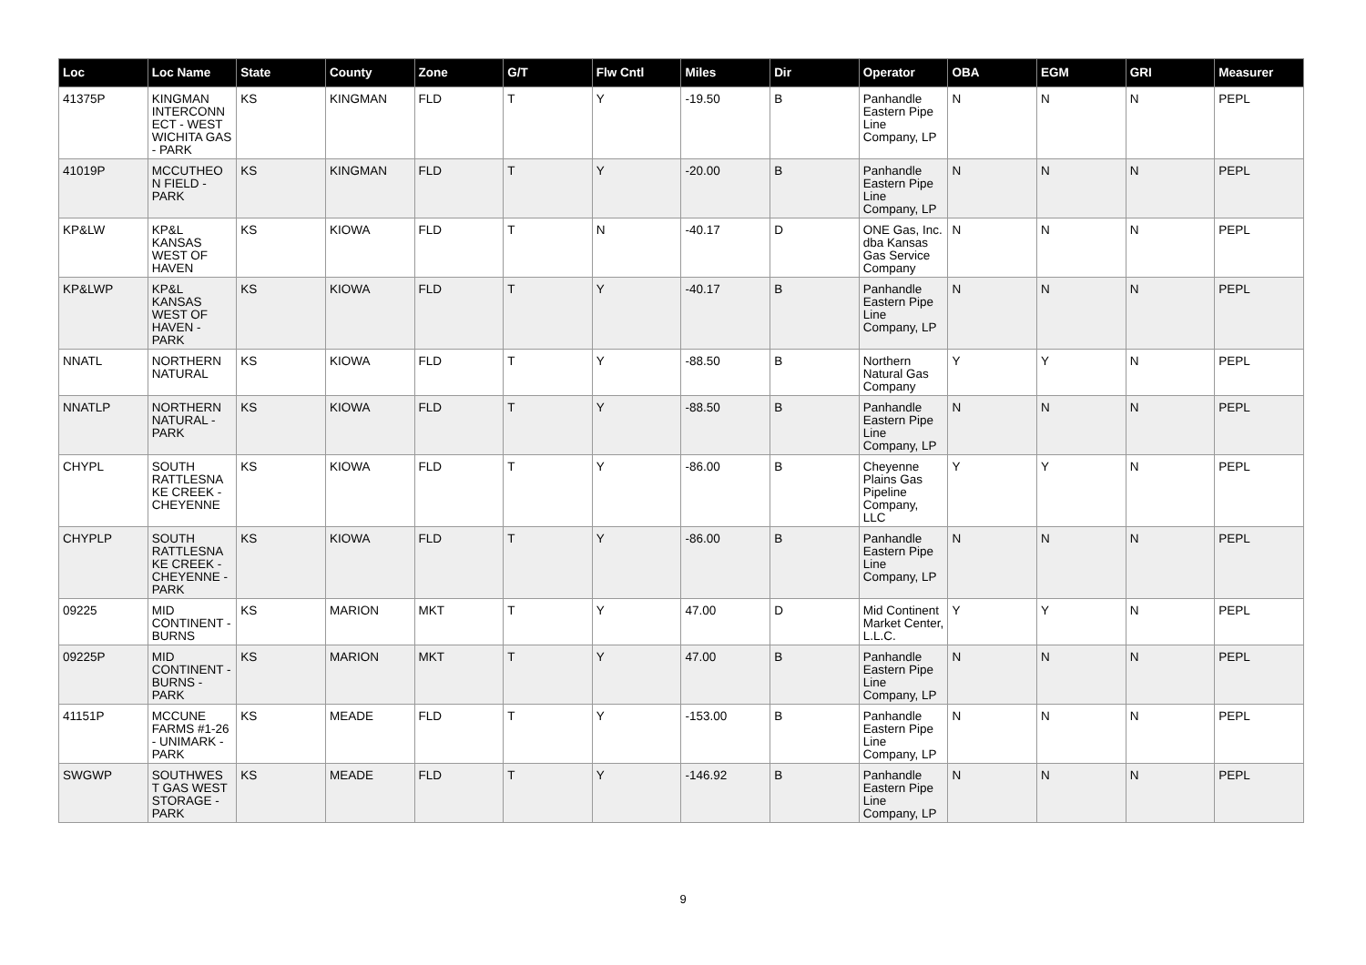| Loc | Loc Name | State | County | Zone | G/T | Flw Cntl | Miles | Dir | Operator | OBA | EGM | GRI | Measurer |
| --- | --- | --- | --- | --- | --- | --- | --- | --- | --- | --- | --- | --- | --- |
| 41375P | KINGMAN INTERCONN ECT - WEST WICHITA GAS - PARK | KS | KINGMAN | FLD | T | Y | -19.50 | B | Panhandle Eastern Pipe Line Company, LP | N | N | N | PEPL |
| 41019P | MCCUTHEO N FIELD - PARK | KS | KINGMAN | FLD | T | Y | -20.00 | B | Panhandle Eastern Pipe Line Company, LP | N | N | N | PEPL |
| KP&LW | KP&L KANSAS WEST OF HAVEN | KS | KIOWA | FLD | T | N | -40.17 | D | ONE Gas, Inc. dba Kansas Gas Service Company | N | N | N | PEPL |
| KP&LWP | KP&L KANSAS WEST OF HAVEN - PARK | KS | KIOWA | FLD | T | Y | -40.17 | B | Panhandle Eastern Pipe Line Company, LP | N | N | N | PEPL |
| NNATL | NORTHERN NATURAL | KS | KIOWA | FLD | T | Y | -88.50 | B | Northern Natural Gas Company | Y | Y | N | PEPL |
| NNATLP | NORTHERN NATURAL - PARK | KS | KIOWA | FLD | T | Y | -88.50 | B | Panhandle Eastern Pipe Line Company, LP | N | N | N | PEPL |
| CHYPL | SOUTH RATTLESNA KE CREEK - CHEYENNE | KS | KIOWA | FLD | T | Y | -86.00 | B | Cheyenne Plains Gas Pipeline Company, LLC | Y | Y | N | PEPL |
| CHYPLP | SOUTH RATTLESNA KE CREEK - CHEYENNE - PARK | KS | KIOWA | FLD | T | Y | -86.00 | B | Panhandle Eastern Pipe Line Company, LP | N | N | N | PEPL |
| 09225 | MID CONTINENT - BURNS | KS | MARION | MKT | T | Y | 47.00 | D | Mid Continent Market Center, L.L.C. | Y | Y | N | PEPL |
| 09225P | MID CONTINENT - BURNS - PARK | KS | MARION | MKT | T | Y | 47.00 | B | Panhandle Eastern Pipe Line Company, LP | N | N | N | PEPL |
| 41151P | MCCUNE FARMS #1-26 - UNIMARK - PARK | KS | MEADE | FLD | T | Y | -153.00 | B | Panhandle Eastern Pipe Line Company, LP | N | N | N | PEPL |
| SWGWP | SOUTHWES T GAS WEST STORAGE - PARK | KS | MEADE | FLD | T | Y | -146.92 | B | Panhandle Eastern Pipe Line Company, LP | N | N | N | PEPL |
9